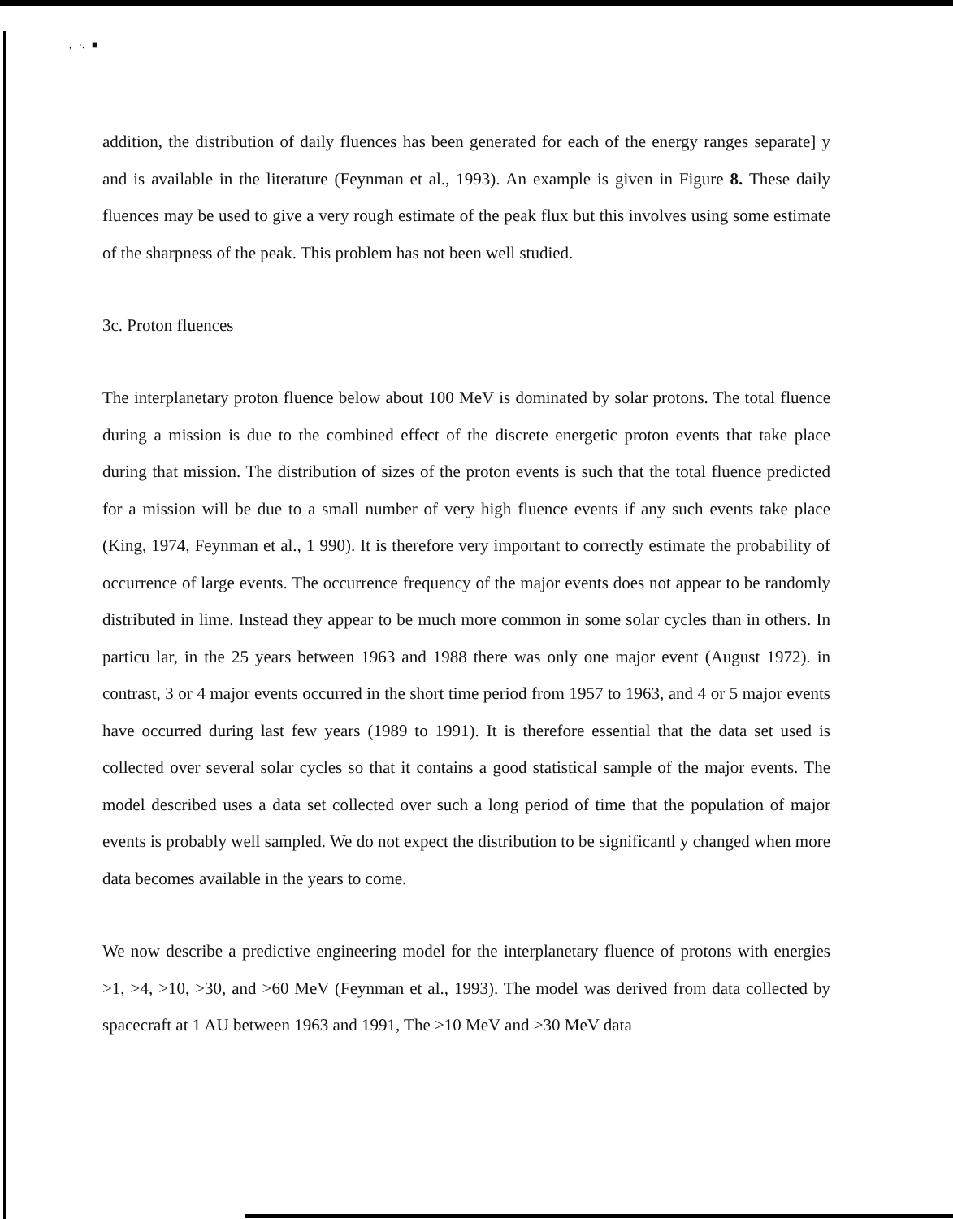, ·. ■
addition, the distribution of daily fluences has been generated for each of the energy ranges separate] y and is available in the literature (Feynman et al., 1993). An example is given in Figure 8. These daily fluences may be used to give a very rough estimate of the peak flux but this involves using some estimate of the sharpness of the peak. This problem has not been well studied.
3c. Proton fluences
The interplanetary proton fluence below about 100 MeV is dominated by solar protons. The total fluence during a mission is due to the combined effect of the discrete energetic proton events that take place during that mission. The distribution of sizes of the proton events is such that the total fluence predicted for a mission will be due to a small number of very high fluence events if any such events take place (King, 1974, Feynman et al., 1 990). It is therefore very important to correctly estimate the probability of occurrence of large events. The occurrence frequency of the major events does not appear to be randomly distributed in lime. Instead they appear to be much more common in some solar cycles than in others. In particu lar, in the 25 years between 1963 and 1988 there was only one major event (August 1972). in contrast, 3 or 4 major events occurred in the short time period from 1957 to 1963, and 4 or 5 major events have occurred during last few years (1989 to 1991). It is therefore essential that the data set used is collected over several solar cycles so that it contains a good statistical sample of the major events. The model described uses a data set collected over such a long period of time that the population of major events is probably well sampled. We do not expect the distribution to be significantl y changed when more data becomes available in the years to come.
We now describe a predictive engineering model for the interplanetary fluence of protons with energies >1, >4, >10, >30, and >60 MeV (Feynman et al., 1993). The model was derived from data collected by spacecraft at 1 AU between 1963 and 1991, The >10 MeV and >30 MeV data